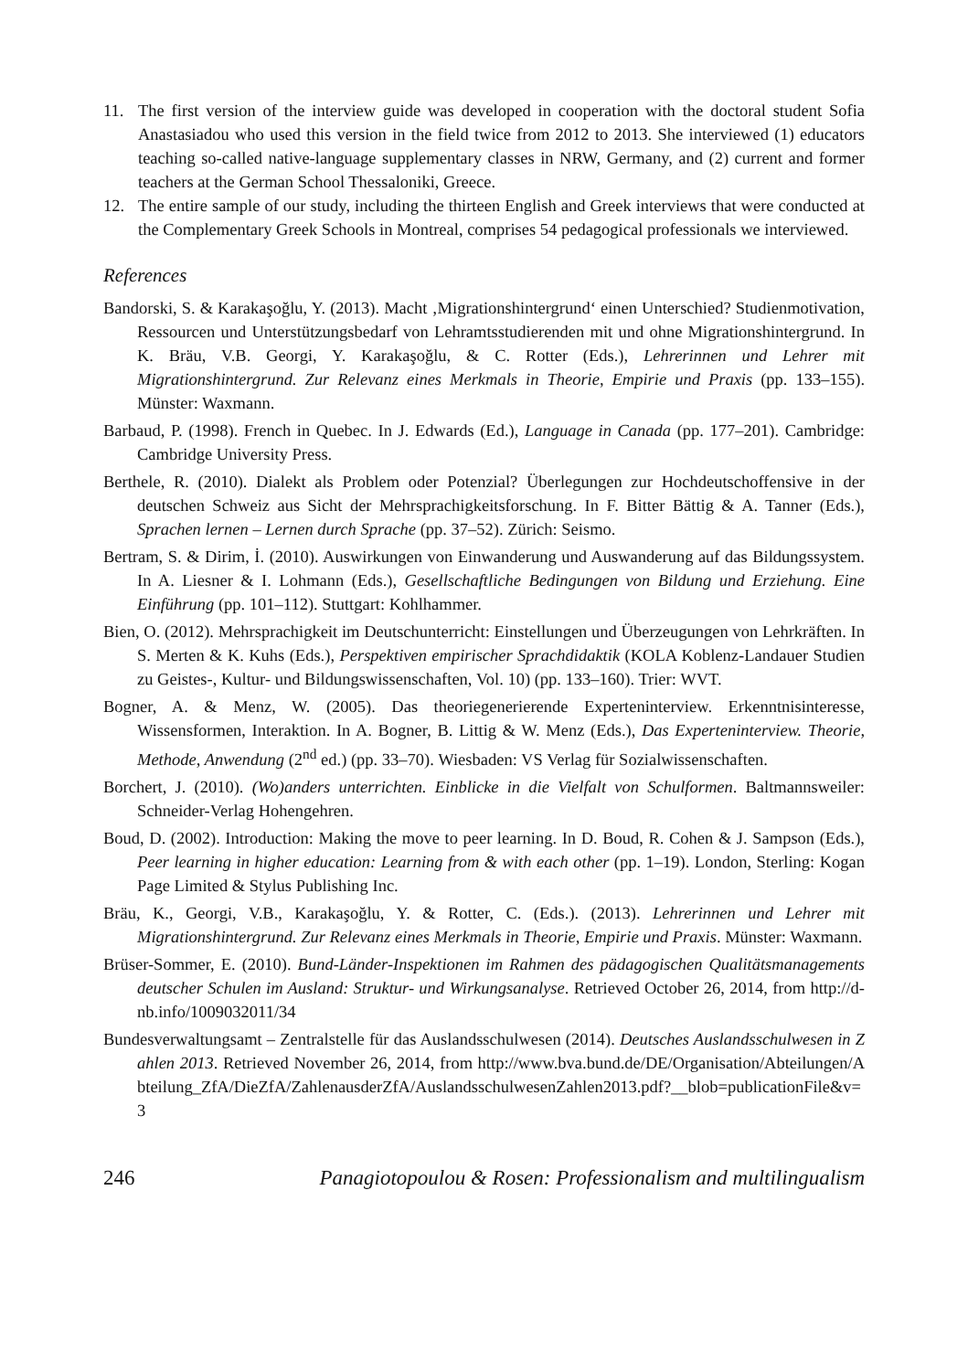11. The first version of the interview guide was developed in cooperation with the doctoral student Sofia Anastasiadou who used this version in the field twice from 2012 to 2013. She interviewed (1) educators teaching so-called native-language supplementary classes in NRW, Germany, and (2) current and former teachers at the German School Thessaloniki, Greece.
12. The entire sample of our study, including the thirteen English and Greek interviews that were conducted at the Complementary Greek Schools in Montreal, comprises 54 pedagogical professionals we interviewed.
References
Bandorski, S. & Karakaşoğlu, Y. (2013). Macht ‚Migrationshintergrund‘ einen Unterschied? Studienmotivation, Ressourcen und Unterstützungsbedarf von Lehramtsstudierenden mit und ohne Migrationshintergrund. In K. Bräu, V.B. Georgi, Y. Karakaşoğlu, & C. Rotter (Eds.), Lehrerinnen und Lehrer mit Migrationshintergrund. Zur Relevanz eines Merkmals in Theorie, Empirie und Praxis (pp. 133–155). Münster: Waxmann.
Barbaud, P. (1998). French in Quebec. In J. Edwards (Ed.), Language in Canada (pp. 177–201). Cambridge: Cambridge University Press.
Berthele, R. (2010). Dialekt als Problem oder Potenzial? Überlegungen zur Hochdeutschoffensive in der deutschen Schweiz aus Sicht der Mehrsprachigkeitsforschung. In F. Bitter Bättig & A. Tanner (Eds.), Sprachen lernen – Lernen durch Sprache (pp. 37–52). Zürich: Seismo.
Bertram, S. & Dirim, İ. (2010). Auswirkungen von Einwanderung und Auswanderung auf das Bildungssystem. In A. Liesner & I. Lohmann (Eds.), Gesellschaftliche Bedingungen von Bildung und Erziehung. Eine Einführung (pp. 101–112). Stuttgart: Kohlhammer.
Bien, O. (2012). Mehrsprachigkeit im Deutschunterricht: Einstellungen und Überzeugungen von Lehrkräften. In S. Merten & K. Kuhs (Eds.), Perspektiven empirischer Sprachdidaktik (KOLA Koblenz-Landauer Studien zu Geistes-, Kultur- und Bildungswissenschaften, Vol. 10) (pp. 133–160). Trier: WVT.
Bogner, A. & Menz, W. (2005). Das theoriegenerierende Experteninterview. Erkenntnisinteresse, Wissensformen, Interaktion. In A. Bogner, B. Littig & W. Menz (Eds.), Das Experteninterview. Theorie, Methode, Anwendung (2<sup>nd</sup> ed.) (pp. 33–70). Wiesbaden: VS Verlag für Sozialwissenschaften.
Borchert, J. (2010). (Wo)anders unterrichten. Einblicke in die Vielfalt von Schulformen. Baltmannsweiler: Schneider-Verlag Hohengehren.
Boud, D. (2002). Introduction: Making the move to peer learning. In D. Boud, R. Cohen & J. Sampson (Eds.), Peer learning in higher education: Learning from & with each other (pp. 1–19). London, Sterling: Kogan Page Limited & Stylus Publishing Inc.
Bräu, K., Georgi, V.B., Karakaşoğlu, Y. & Rotter, C. (Eds.). (2013). Lehrerinnen und Lehrer mit Migrationshintergrund. Zur Relevanz eines Merkmals in Theorie, Empirie und Praxis. Münster: Waxmann.
Brüser-Sommer, E. (2010). Bund-Länder-Inspektionen im Rahmen des pädagogischen Qualitätsmanagements deutscher Schulen im Ausland: Struktur- und Wirkungsanalyse. Retrieved October 26, 2014, from http://d-nb.info/1009032011/34
Bundesverwaltungsamt – Zentralstelle für das Auslandsschulwesen (2014). Deutsches Auslandsschulwesen in Zahlen 2013. Retrieved November 26, 2014, from http://www.bva.bund.de/DE/Organisation/Abteilungen/Abteilung_ZfA/DieZfA/ZahlenausderZfA/AuslandsschulwesenZahlen2013.pdf?__blob=publicationFile&v=3
246 Panagiotopoulou & Rosen: Professionalism and multilingualism